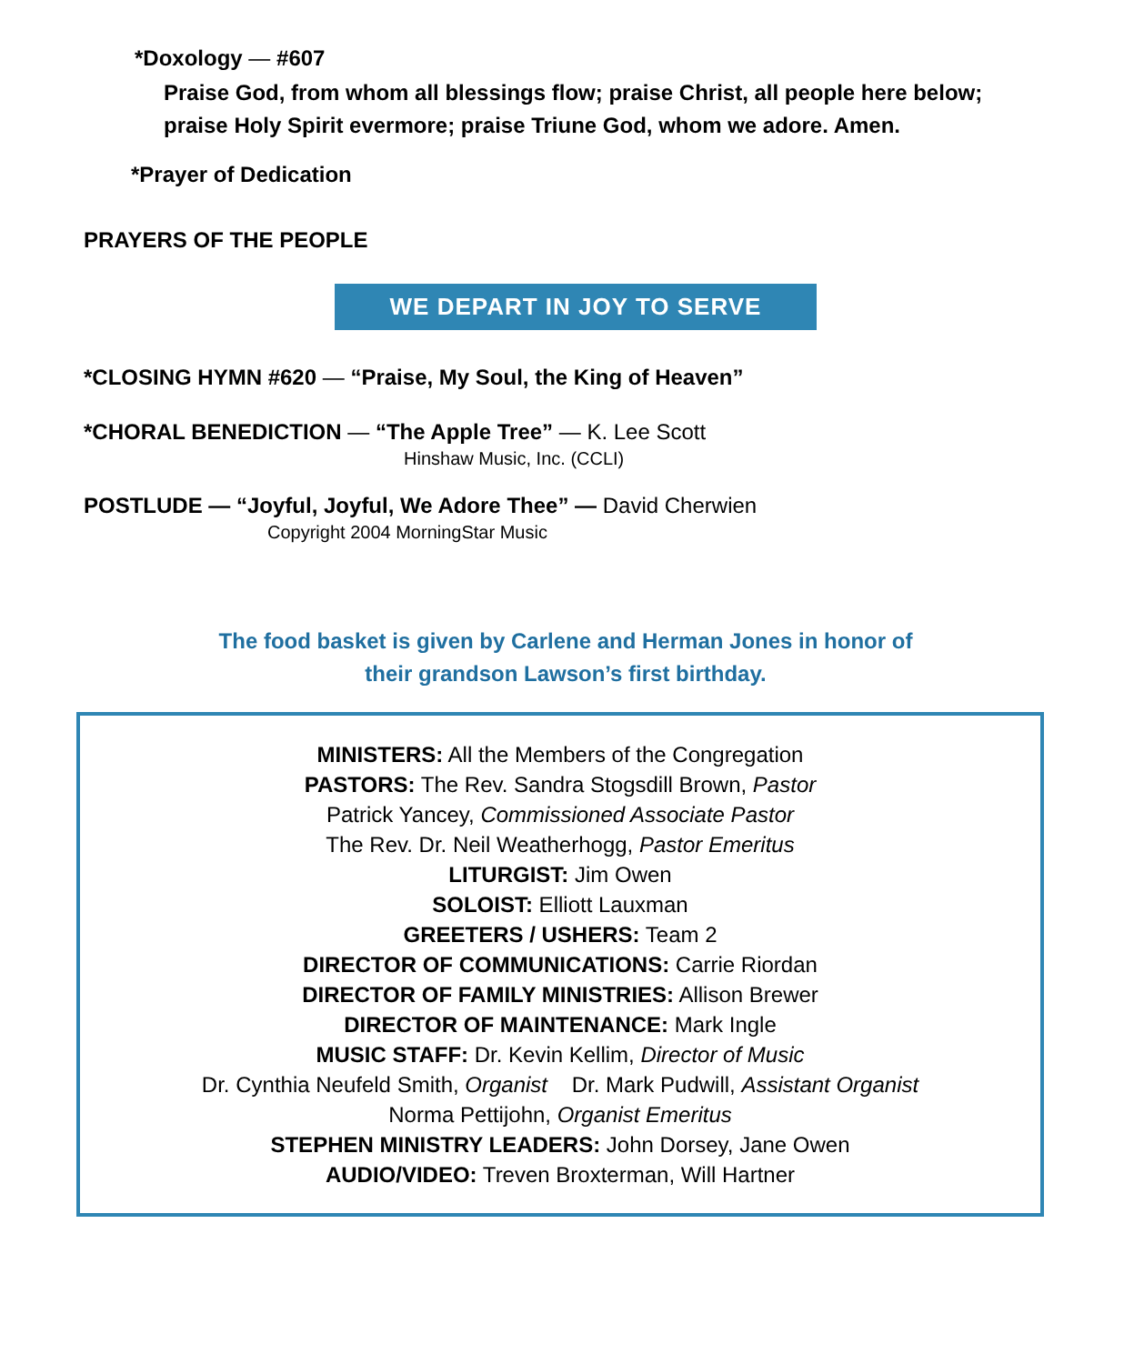*Doxology — #607
Praise God, from whom all blessings flow; praise Christ, all people here below;
praise Holy Spirit evermore; praise Triune God, whom we adore. Amen.
*Prayer of Dedication
PRAYERS OF THE PEOPLE
WE DEPART IN JOY TO SERVE
*CLOSING HYMN #620 — “Praise, My Soul, the King of Heaven”
*CHORAL BENEDICTION — “The Apple Tree” — K. Lee Scott
Hinshaw Music, Inc. (CCLI)
POSTLUDE — “Joyful, Joyful, We Adore Thee” — David Cherwien
Copyright 2004 MorningStar Music
The food basket is given by Carlene and Herman Jones in honor of
their grandson Lawson’s first birthday.
MINISTERS: All the Members of the Congregation
PASTORS: The Rev. Sandra Stogsdill Brown, Pastor
Patrick Yancey, Commissioned Associate Pastor
The Rev. Dr. Neil Weatherhogg, Pastor Emeritus
LITURGIST: Jim Owen
SOLOIST: Elliott Lauxman
GREETERS / USHERS: Team 2
DIRECTOR OF COMMUNICATIONS: Carrie Riordan
DIRECTOR OF FAMILY MINISTRIES: Allison Brewer
DIRECTOR OF MAINTENANCE: Mark Ingle
MUSIC STAFF: Dr. Kevin Kellim, Director of Music
Dr. Cynthia Neufeld Smith, Organist Dr. Mark Pudwill, Assistant Organist
Norma Pettijohn, Organist Emeritus
STEPHEN MINISTRY LEADERS: John Dorsey, Jane Owen
AUDIO/VIDEO: Treven Broxterman, Will Hartner